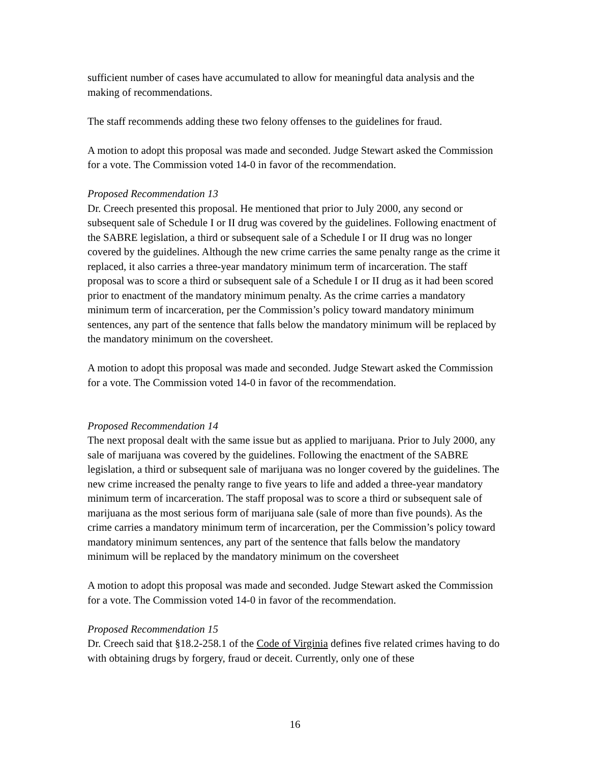sufficient number of cases have accumulated to allow for meaningful data analysis and the making of recommendations.
The staff recommends adding these two felony offenses to the guidelines for fraud.
A motion to adopt this proposal was made and seconded. Judge Stewart asked the Commission for a vote. The Commission voted 14-0 in favor of the recommendation.
Proposed Recommendation 13
Dr. Creech presented this proposal. He mentioned that prior to July 2000, any second or subsequent sale of Schedule I or II drug was covered by the guidelines. Following enactment of the SABRE legislation, a third or subsequent sale of a Schedule I or II drug was no longer covered by the guidelines. Although the new crime carries the same penalty range as the crime it replaced, it also carries a three-year mandatory minimum term of incarceration. The staff proposal was to score a third or subsequent sale of a Schedule I or II drug as it had been scored prior to enactment of the mandatory minimum penalty. As the crime carries a mandatory minimum term of incarceration, per the Commission’s policy toward mandatory minimum sentences, any part of the sentence that falls below the mandatory minimum will be replaced by the mandatory minimum on the coversheet.
A motion to adopt this proposal was made and seconded. Judge Stewart asked the Commission for a vote. The Commission voted 14-0 in favor of the recommendation.
Proposed Recommendation 14
The next proposal dealt with the same issue but as applied to marijuana. Prior to July 2000, any sale of marijuana was covered by the guidelines. Following the enactment of the SABRE legislation, a third or subsequent sale of marijuana was no longer covered by the guidelines. The new crime increased the penalty range to five years to life and added a three-year mandatory minimum term of incarceration. The staff proposal was to score a third or subsequent sale of marijuana as the most serious form of marijuana sale (sale of more than five pounds). As the crime carries a mandatory minimum term of incarceration, per the Commission’s policy toward mandatory minimum sentences, any part of the sentence that falls below the mandatory minimum will be replaced by the mandatory minimum on the coversheet
A motion to adopt this proposal was made and seconded. Judge Stewart asked the Commission for a vote. The Commission voted 14-0 in favor of the recommendation.
Proposed Recommendation 15
Dr. Creech said that §18.2-258.1 of the Code of Virginia defines five related crimes having to do with obtaining drugs by forgery, fraud or deceit. Currently, only one of these
16